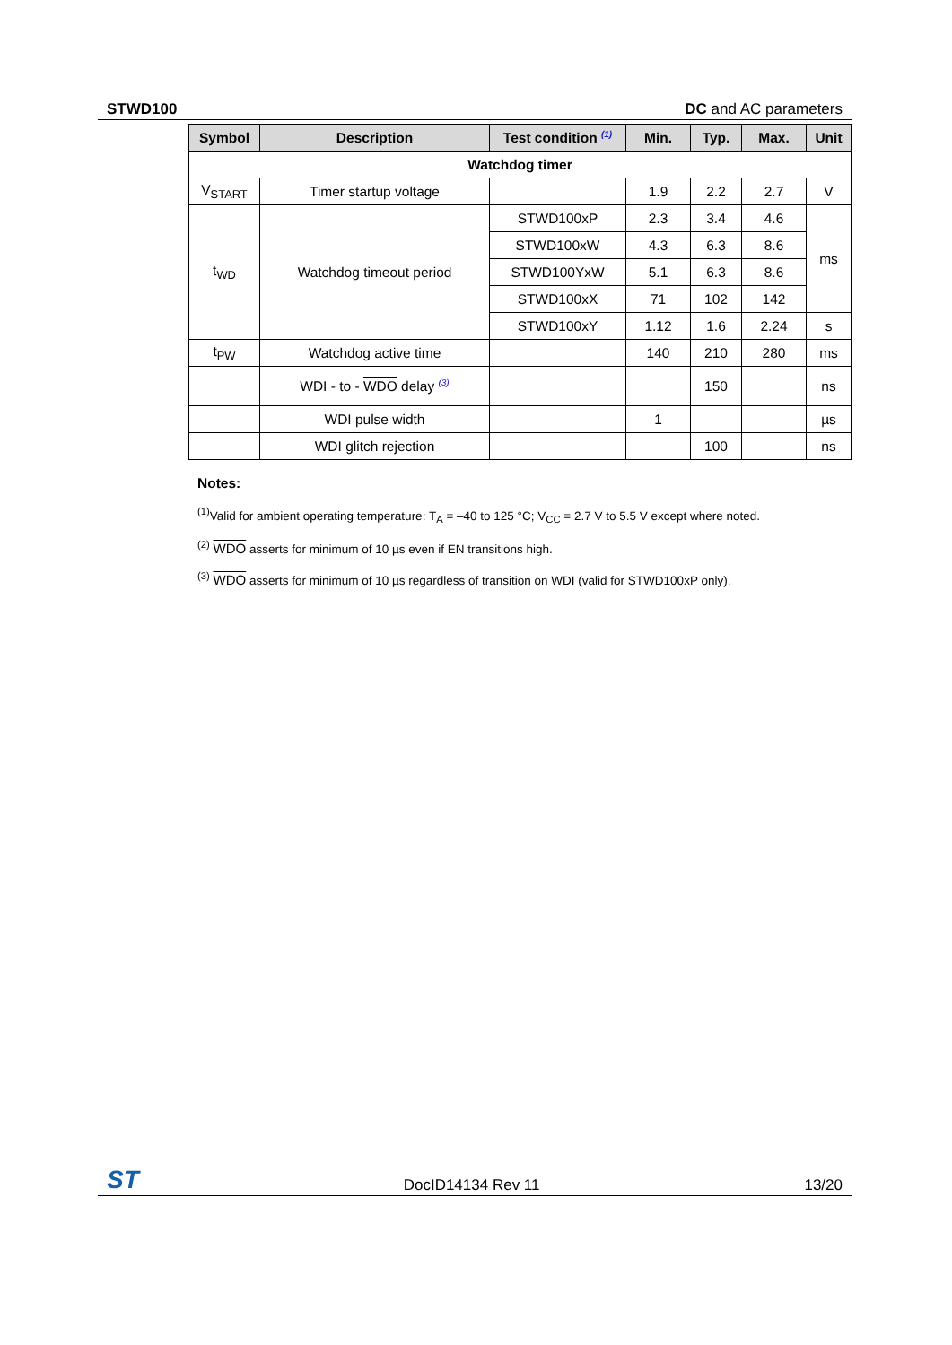STWD100 DC and AC parameters
| Symbol | Description | Test condition (1) | Min. | Typ. | Max. | Unit |
| --- | --- | --- | --- | --- | --- | --- |
| Watchdog timer | | | | | | |
| V<sub>START</sub> | Timer startup voltage | | 1.9 | 2.2 | 2.7 | V |
| t<sub>WD</sub> | Watchdog timeout period | STWD100xP | 2.3 | 3.4 | 4.6 | ms |
| | | STWD100xW | 4.3 | 6.3 | 8.6 | |
| | | STWD100YxW | 5.1 | 6.3 | 8.6 | |
| | | STWD100xX | 71 | 102 | 142 | |
| | | STWD100xY | 1.12 | 1.6 | 2.24 | s |
| t<sub>PW</sub> | Watchdog active time | | 140 | 210 | 280 | ms |
| | WDI - to - WDO delay (3) | | | 150 | | ns |
| | WDI pulse width | | 1 | | | µs |
| | WDI glitch rejection | | | 100 | | ns |
Notes:
<sup>(1)</sup> Valid for ambient operating temperature: T<sub>A</sub> = –40 to 125 °C; V<sub>CC</sub> = 2.7 V to 5.5 V except where noted.
<sup>(2)</sup> WDO asserts for minimum of 10 µs even if EN transitions high.
<sup>(3)</sup> WDO asserts for minimum of 10 µs regardless of transition on WDI (valid for STWD100xP only).
ST DocID14134 Rev 11 13/20